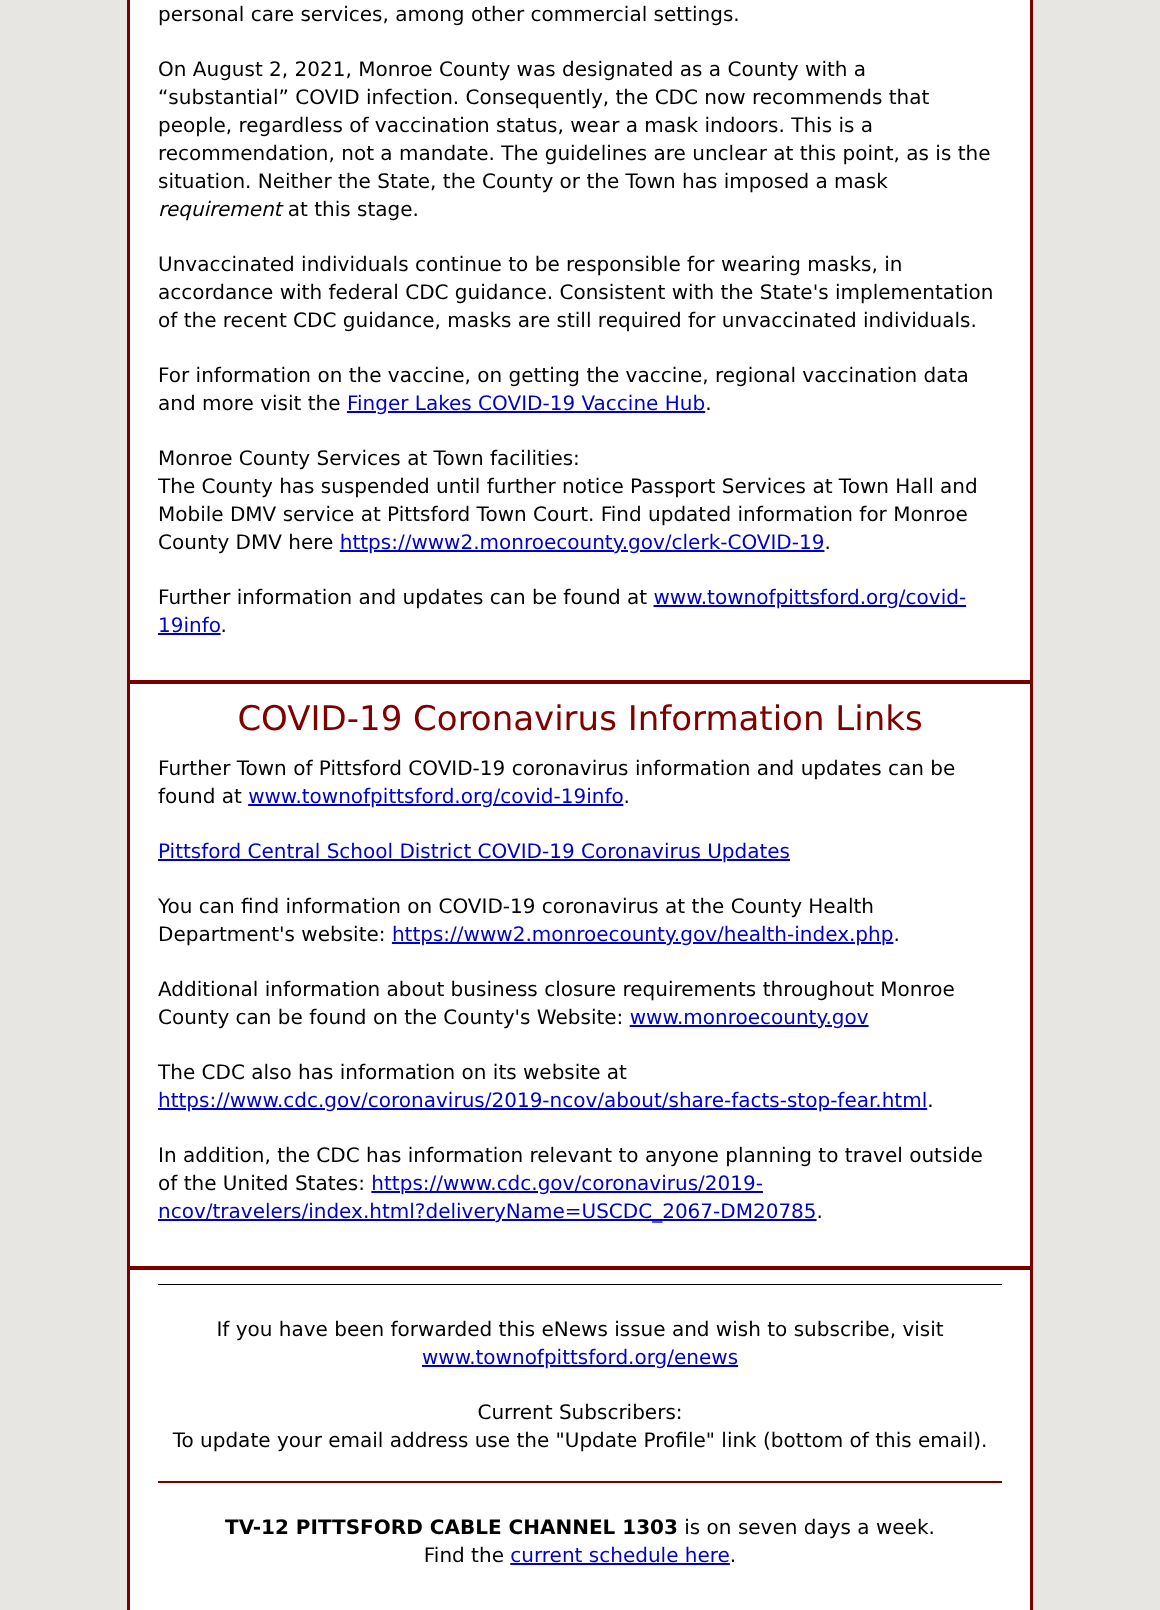personal care services, among other commercial settings.
On August 2, 2021, Monroe County was designated as a County with a “substantial” COVID infection. Consequently, the CDC now recommends that people, regardless of vaccination status, wear a mask indoors. This is a recommendation, not a mandate. The guidelines are unclear at this point, as is the situation. Neither the State, the County or the Town has imposed a mask requirement at this stage.
Unvaccinated individuals continue to be responsible for wearing masks, in accordance with federal CDC guidance. Consistent with the State's implementation of the recent CDC guidance, masks are still required for unvaccinated individuals.
For information on the vaccine, on getting the vaccine, regional vaccination data and more visit the Finger Lakes COVID-19 Vaccine Hub.
Monroe County Services at Town facilities:
The County has suspended until further notice Passport Services at Town Hall and Mobile DMV service at Pittsford Town Court. Find updated information for Monroe County DMV here https://www2.monroecounty.gov/clerk-COVID-19.
Further information and updates can be found at www.townofpittsford.org/covid-19info.
COVID-19 Coronavirus Information Links
Further Town of Pittsford COVID-19 coronavirus information and updates can be found at www.townofpittsford.org/covid-19info.
Pittsford Central School District COVID-19 Coronavirus Updates
You can find information on COVID-19 coronavirus at the County Health Department's website: https://www2.monroecounty.gov/health-index.php.
Additional information about business closure requirements throughout Monroe County can be found on the County's Website: www.monroecounty.gov
The CDC also has information on its website at https://www.cdc.gov/coronavirus/2019-ncov/about/share-facts-stop-fear.html.
In addition, the CDC has information relevant to anyone planning to travel outside of the United States: https://www.cdc.gov/coronavirus/2019-ncov/travelers/index.html?deliveryName=USCDC_2067-DM20785.
If you have been forwarded this eNews issue and wish to subscribe, visit
www.townofpittsford.org/enews
Current Subscribers:
To update your email address use the "Update Profile" link (bottom of this email).
TV-12 PITTSFORD CABLE CHANNEL 1303 is on seven days a week.
Find the current schedule here.